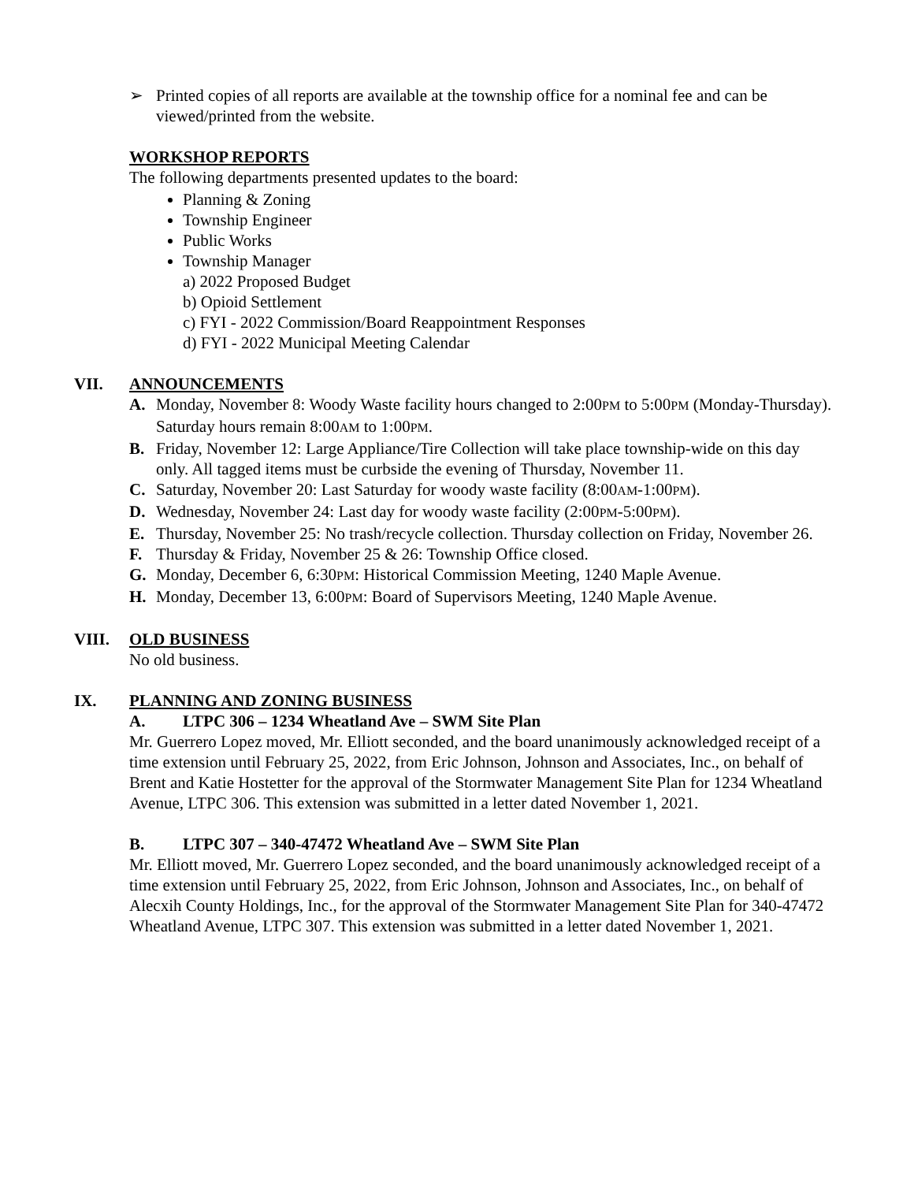➢ Printed copies of all reports are available at the township office for a nominal fee and can be viewed/printed from the website.
WORKSHOP REPORTS
The following departments presented updates to the board:
Planning & Zoning
Township Engineer
Public Works
Township Manager
a) 2022 Proposed Budget
b) Opioid Settlement
c) FYI - 2022 Commission/Board Reappointment Responses
d) FYI - 2022 Municipal Meeting Calendar
VII. ANNOUNCEMENTS
A. Monday, November 8: Woody Waste facility hours changed to 2:00PM to 5:00PM (Monday-Thursday). Saturday hours remain 8:00AM to 1:00PM.
B. Friday, November 12: Large Appliance/Tire Collection will take place township-wide on this day only. All tagged items must be curbside the evening of Thursday, November 11.
C. Saturday, November 20: Last Saturday for woody waste facility (8:00AM-1:00PM).
D. Wednesday, November 24: Last day for woody waste facility (2:00PM-5:00PM).
E. Thursday, November 25: No trash/recycle collection. Thursday collection on Friday, November 26.
F. Thursday & Friday, November 25 & 26: Township Office closed.
G. Monday, December 6, 6:30PM: Historical Commission Meeting, 1240 Maple Avenue.
H. Monday, December 13, 6:00PM: Board of Supervisors Meeting, 1240 Maple Avenue.
VIII. OLD BUSINESS
No old business.
IX. PLANNING AND ZONING BUSINESS
A. LTPC 306 – 1234 Wheatland Ave – SWM Site Plan
Mr. Guerrero Lopez moved, Mr. Elliott seconded, and the board unanimously acknowledged receipt of a time extension until February 25, 2022, from Eric Johnson, Johnson and Associates, Inc., on behalf of Brent and Katie Hostetter for the approval of the Stormwater Management Site Plan for 1234 Wheatland Avenue, LTPC 306. This extension was submitted in a letter dated November 1, 2021.
B. LTPC 307 – 340-47472 Wheatland Ave – SWM Site Plan
Mr. Elliott moved, Mr. Guerrero Lopez seconded, and the board unanimously acknowledged receipt of a time extension until February 25, 2022, from Eric Johnson, Johnson and Associates, Inc., on behalf of Alecxih County Holdings, Inc., for the approval of the Stormwater Management Site Plan for 340-47472 Wheatland Avenue, LTPC 307. This extension was submitted in a letter dated November 1, 2021.